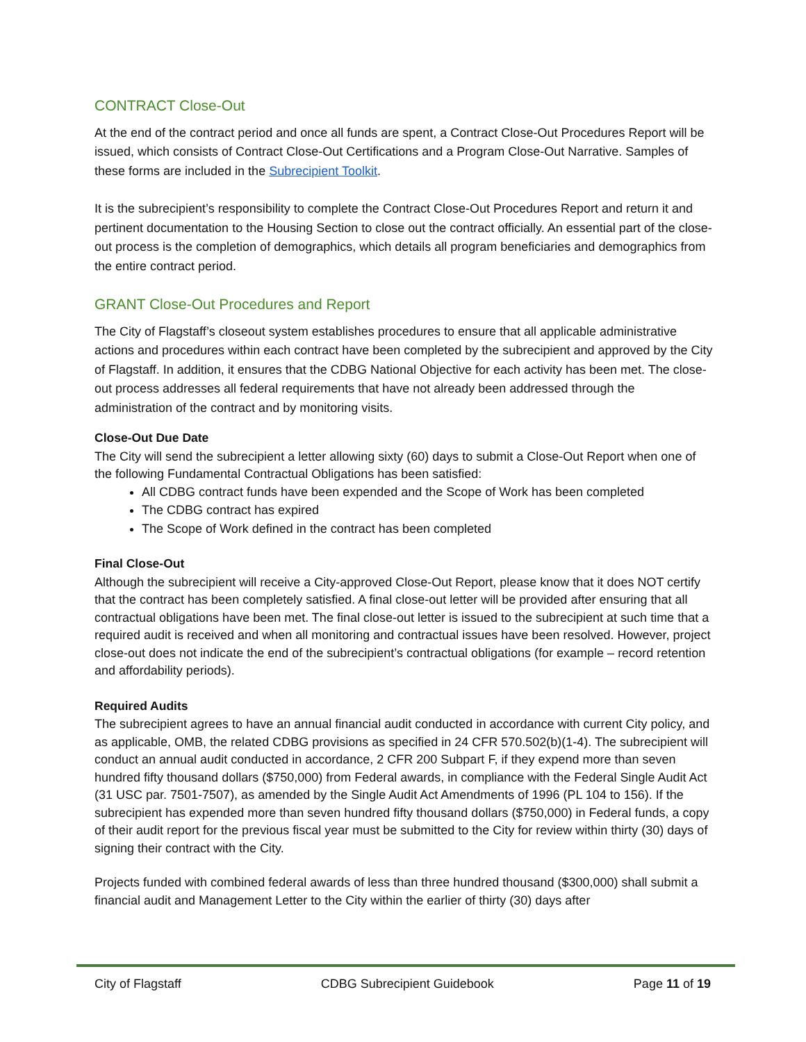CONTRACT Close-Out
At the end of the contract period and once all funds are spent, a Contract Close-Out Procedures Report will be issued, which consists of Contract Close-Out Certifications and a Program Close-Out Narrative. Samples of these forms are included in the Subrecipient Toolkit.
It is the subrecipient’s responsibility to complete the Contract Close-Out Procedures Report and return it and pertinent documentation to the Housing Section to close out the contract officially. An essential part of the close-out process is the completion of demographics, which details all program beneficiaries and demographics from the entire contract period.
GRANT Close-Out Procedures and Report
The City of Flagstaff’s closeout system establishes procedures to ensure that all applicable administrative actions and procedures within each contract have been completed by the subrecipient and approved by the City of Flagstaff. In addition, it ensures that the CDBG National Objective for each activity has been met. The close-out process addresses all federal requirements that have not already been addressed through the administration of the contract and by monitoring visits.
Close-Out Due Date
The City will send the subrecipient a letter allowing sixty (60) days to submit a Close-Out Report when one of the following Fundamental Contractual Obligations has been satisfied:
All CDBG contract funds have been expended and the Scope of Work has been completed
The CDBG contract has expired
The Scope of Work defined in the contract has been completed
Final Close-Out
Although the subrecipient will receive a City-approved Close-Out Report, please know that it does NOT certify that the contract has been completely satisfied. A final close-out letter will be provided after ensuring that all contractual obligations have been met. The final close-out letter is issued to the subrecipient at such time that a required audit is received and when all monitoring and contractual issues have been resolved. However, project close-out does not indicate the end of the subrecipient’s contractual obligations (for example – record retention and affordability periods).
Required Audits
The subrecipient agrees to have an annual financial audit conducted in accordance with current City policy, and as applicable, OMB, the related CDBG provisions as specified in 24 CFR 570.502(b)(1-4). The subrecipient will conduct an annual audit conducted in accordance, 2 CFR 200 Subpart F, if they expend more than seven hundred fifty thousand dollars ($750,000) from Federal awards, in compliance with the Federal Single Audit Act (31 USC par. 7501-7507), as amended by the Single Audit Act Amendments of 1996 (PL 104 to 156). If the subrecipient has expended more than seven hundred fifty thousand dollars ($750,000) in Federal funds, a copy of their audit report for the previous fiscal year must be submitted to the City for review within thirty (30) days of signing their contract with the City.
Projects funded with combined federal awards of less than three hundred thousand ($300,000) shall submit a financial audit and Management Letter to the City within the earlier of thirty (30) days after
City of Flagstaff CDBG Subrecipient Guidebook Page 11 of 19